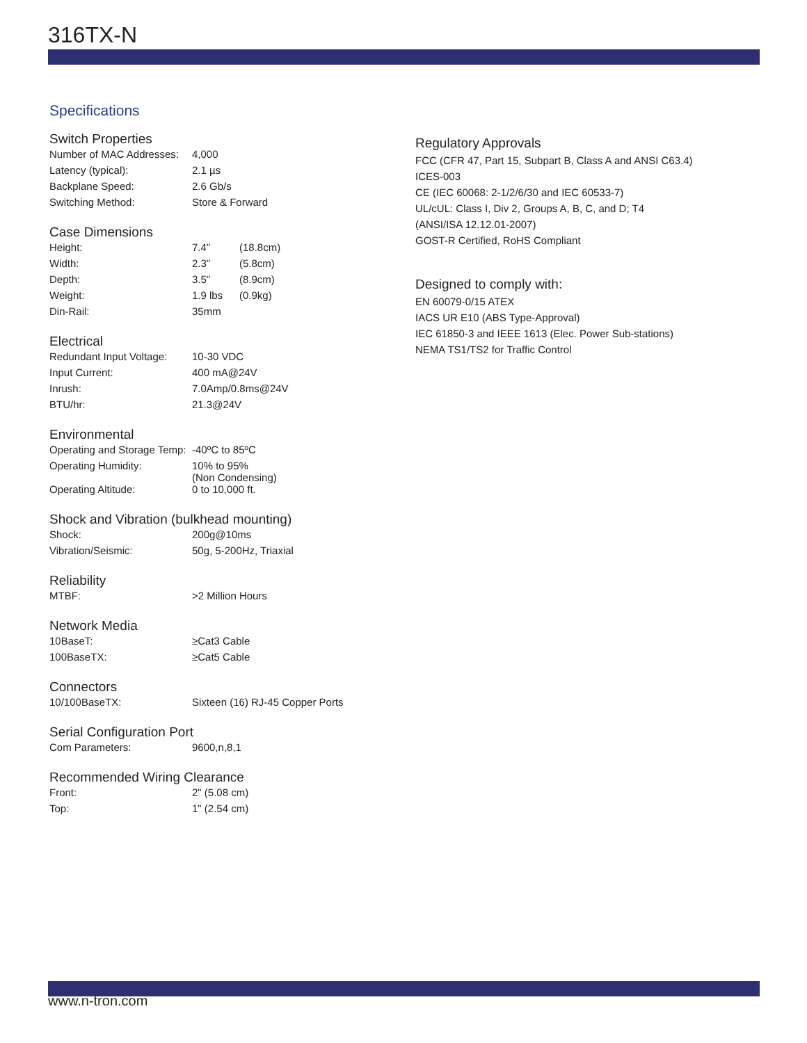316TX-N
Specifications
Switch Properties
| Number of MAC Addresses: | 4,000 |
| Latency (typical): | 2.1 µs |
| Backplane Speed: | 2.6 Gb/s |
| Switching Method: | Store & Forward |
Case Dimensions
| Height: | 7.4" | (18.8cm) |
| Width: | 2.3" | (5.8cm) |
| Depth: | 3.5" | (8.9cm) |
| Weight: | 1.9 lbs | (0.9kg) |
| Din-Rail: | 35mm | |
Electrical
| Redundant Input Voltage: | 10-30 VDC |
| Input Current: | 400 mA@24V |
| Inrush: | 7.0Amp/0.8ms@24V |
| BTU/hr: | 21.3@24V |
Environmental
| Operating and Storage Temp: | -40ºC to 85ºC |
| Operating Humidity: | 10% to 95% (Non Condensing) |
| Operating Altitude: | 0 to 10,000 ft. |
Shock and Vibration (bulkhead mounting)
| Shock: | 200g@10ms |
| Vibration/Seismic: | 50g, 5-200Hz, Triaxial |
Reliability
| MTBF: | >2 Million Hours |
Network Media
| 10BaseT: | ≥Cat3 Cable |
| 100BaseTX: | ≥Cat5 Cable |
Connectors
| 10/100BaseTX: | Sixteen (16) RJ-45 Copper Ports |
Serial Configuration Port
| Com Parameters: | 9600,n,8,1 |
Recommended Wiring Clearance
| Front: | 2" (5.08 cm) |
| Top: | 1" (2.54 cm) |
Regulatory Approvals
FCC (CFR 47, Part 15, Subpart B, Class A and ANSI C63.4)
ICES-003
CE (IEC 60068: 2-1/2/6/30 and IEC 60533-7)
UL/cUL: Class I, Div 2, Groups A, B, C, and D; T4
(ANSI/ISA 12.12.01-2007)
GOST-R Certified, RoHS Compliant
Designed to comply with:
EN 60079-0/15 ATEX
IACS UR E10 (ABS Type-Approval)
IEC 61850-3 and IEEE 1613 (Elec. Power Sub-stations)
NEMA TS1/TS2 for Traffic Control
www.n-tron.com